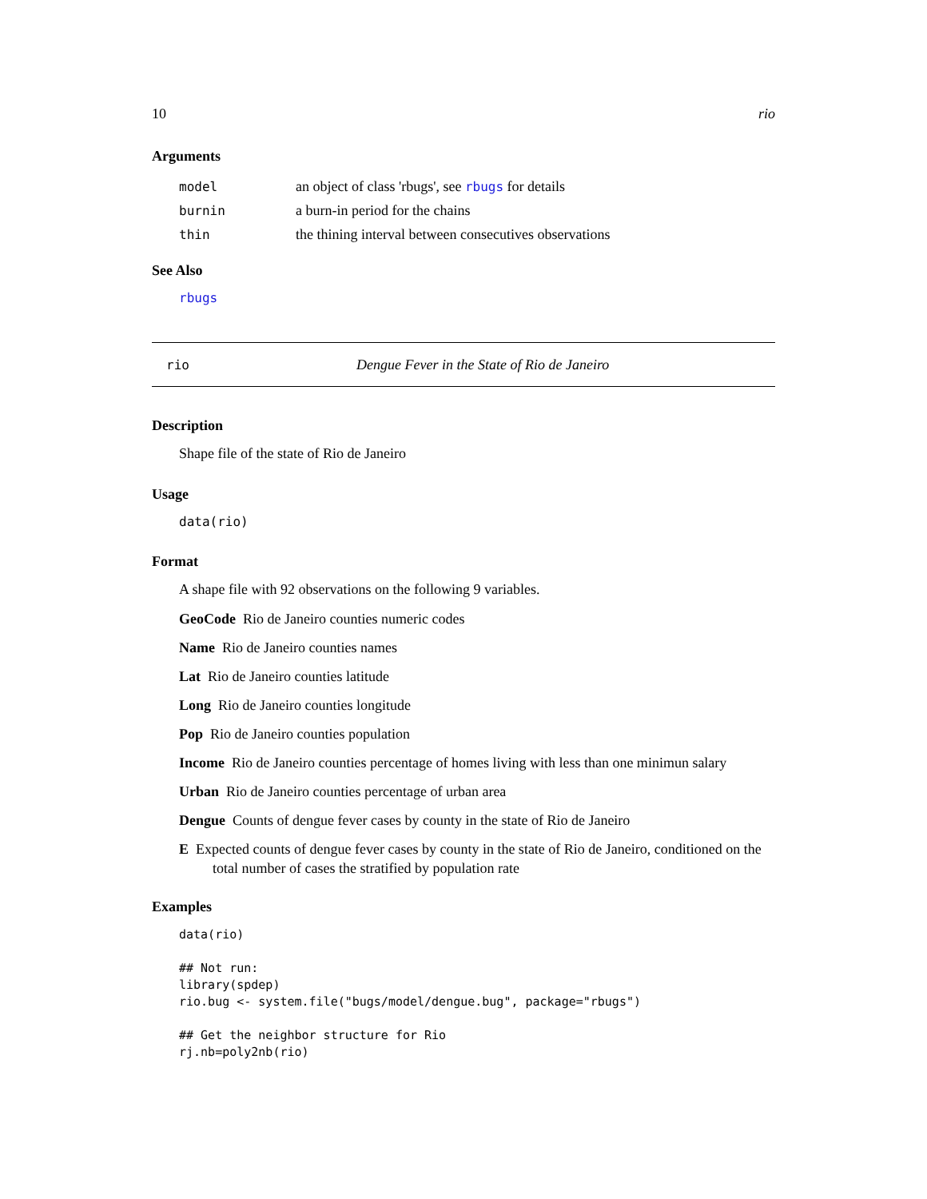10 rio
Arguments
model an object of class 'rbugs', see rbugs for details
burnin a burn-in period for the chains
thin the thining interval between consecutives observations
See Also
rbugs
rio Dengue Fever in the State of Rio de Janeiro
Description
Shape file of the state of Rio de Janeiro
Usage
data(rio)
Format
A shape file with 92 observations on the following 9 variables.
GeoCode Rio de Janeiro counties numeric codes
Name Rio de Janeiro counties names
Lat Rio de Janeiro counties latitude
Long Rio de Janeiro counties longitude
Pop Rio de Janeiro counties population
Income Rio de Janeiro counties percentage of homes living with less than one minimun salary
Urban Rio de Janeiro counties percentage of urban area
Dengue Counts of dengue fever cases by county in the state of Rio de Janeiro
E Expected counts of dengue fever cases by county in the state of Rio de Janeiro, conditioned on the total number of cases the stratified by population rate
Examples
data(rio)

## Not run:
library(spdep)
rio.bug <- system.file("bugs/model/dengue.bug", package="rbugs")

## Get the neighbor structure for Rio
rj.nb=poly2nb(rio)